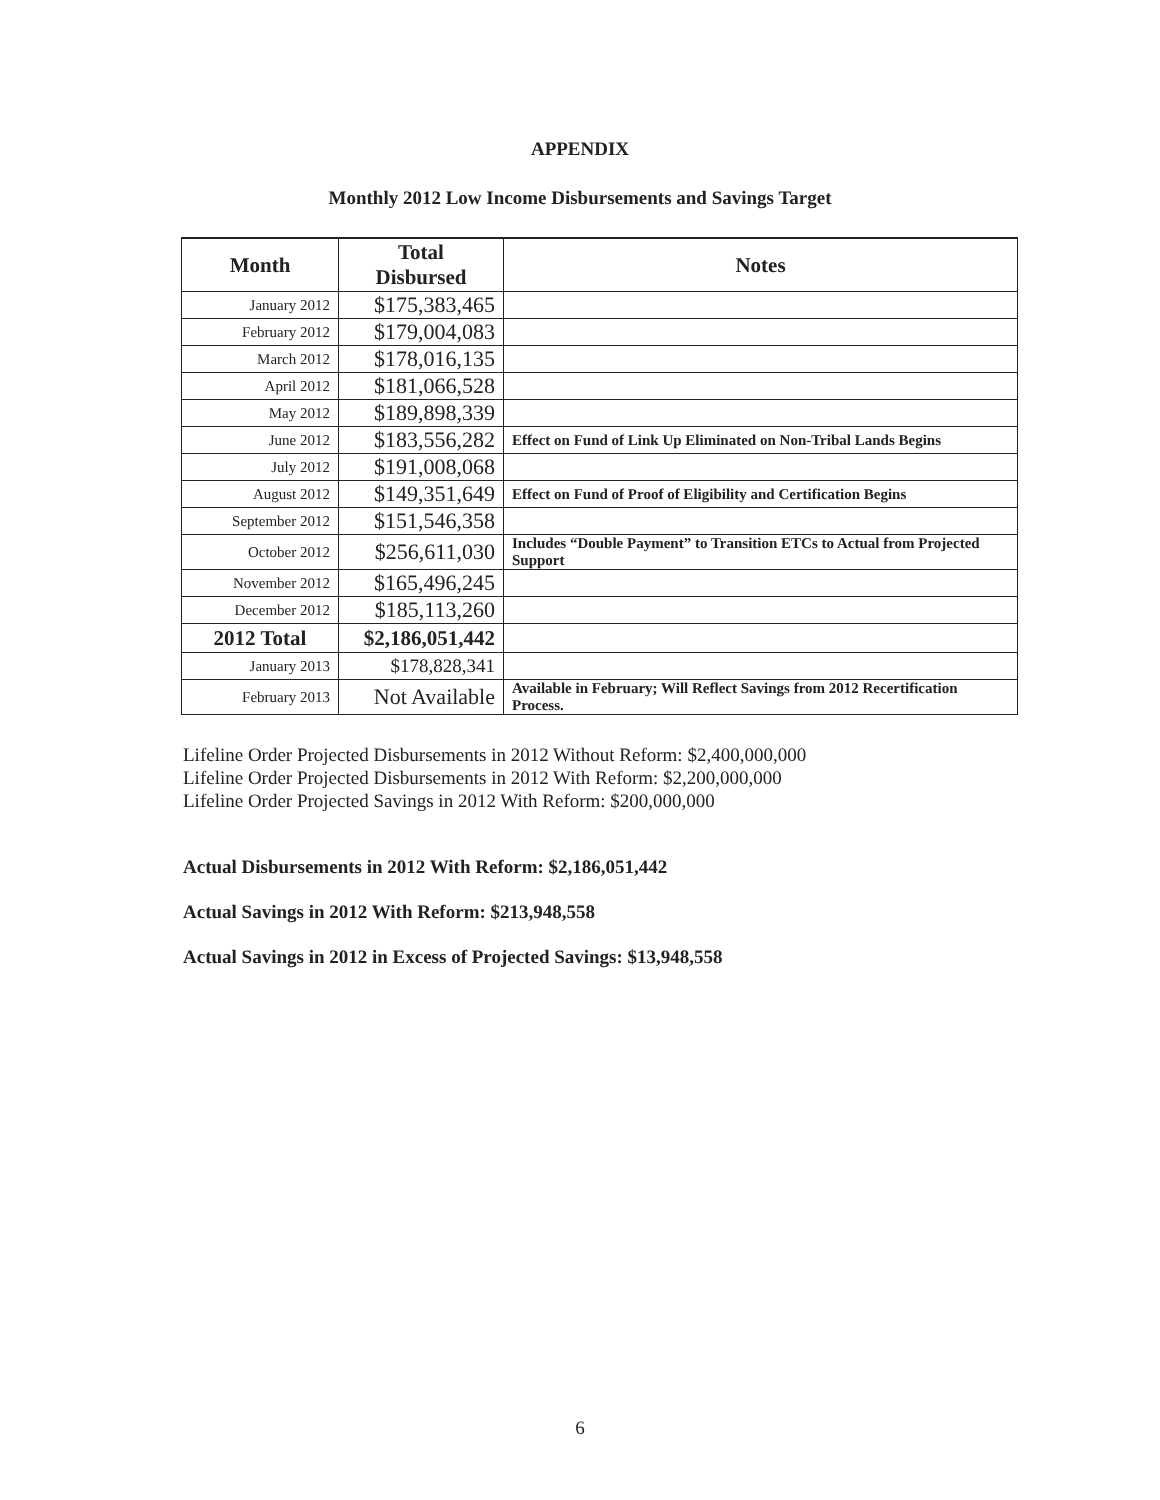APPENDIX
Monthly 2012 Low Income Disbursements and Savings Target
| Month | Total Disbursed | Notes |
| --- | --- | --- |
| January 2012 | $175,383,465 | |
| February 2012 | $179,004,083 | |
| March 2012 | $178,016,135 | |
| April 2012 | $181,066,528 | |
| May 2012 | $189,898,339 | |
| June 2012 | $183,556,282 | Effect on Fund of Link Up Eliminated on Non-Tribal Lands Begins |
| July 2012 | $191,008,068 | |
| August 2012 | $149,351,649 | Effect on Fund of Proof of Eligibility and Certification Begins |
| September 2012 | $151,546,358 | |
| October 2012 | $256,611,030 | Includes “Double Payment” to Transition ETCs to Actual from Projected Support |
| November 2012 | $165,496,245 | |
| December 2012 | $185,113,260 | |
| 2012 Total | $2,186,051,442 | |
| January 2013 | $178,828,341 | |
| February 2013 | Not Available | Available in February; Will Reflect Savings from 2012 Recertification Process. |
Lifeline Order Projected Disbursements in 2012 Without Reform: $2,400,000,000
Lifeline Order Projected Disbursements in 2012 With Reform: $2,200,000,000
Lifeline Order Projected Savings in 2012 With Reform: $200,000,000
Actual Disbursements in 2012 With Reform: $2,186,051,442
Actual Savings in 2012 With Reform: $213,948,558
Actual Savings in 2012 in Excess of Projected Savings: $13,948,558
6